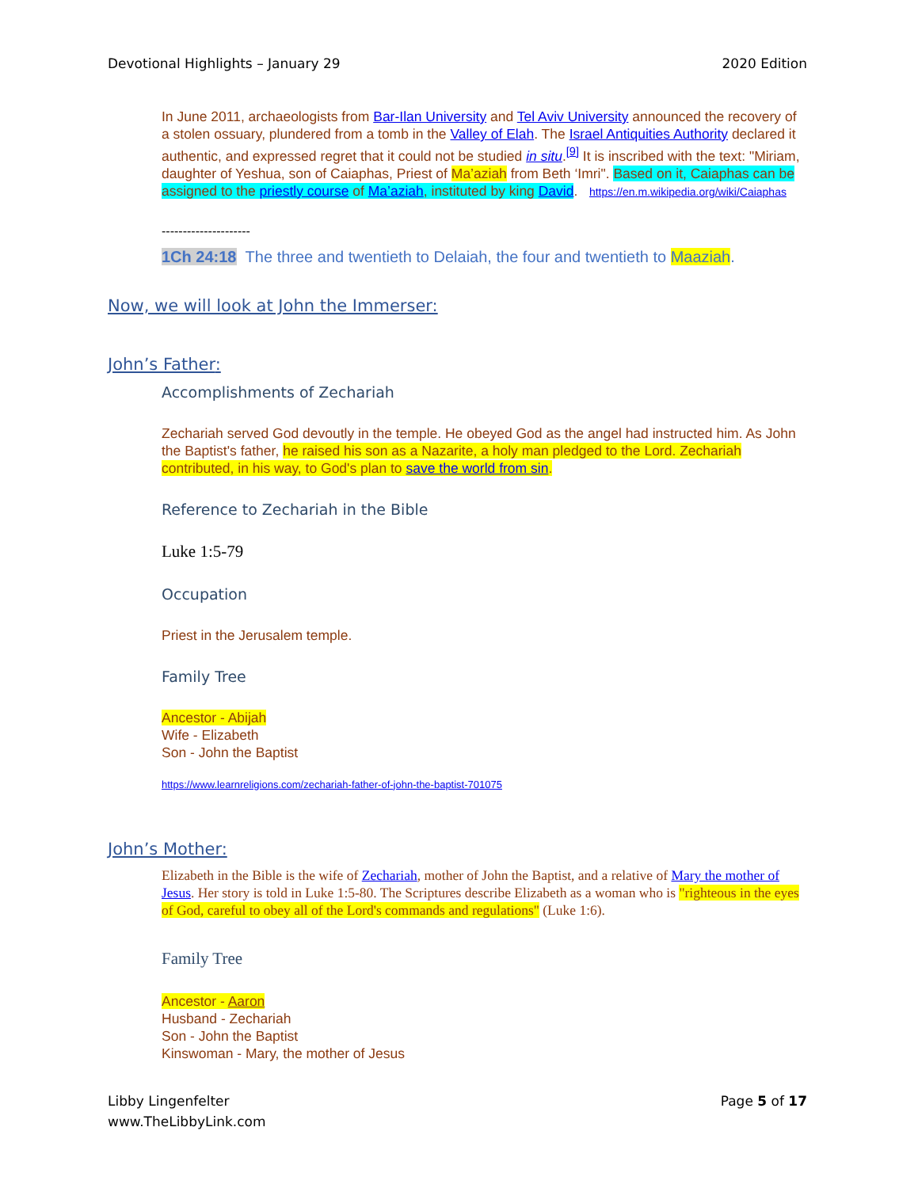Devotional Highlights – January 29 2020 Edition
In June 2011, archaeologists from Bar-Ilan University and Tel Aviv University announced the recovery of a stolen ossuary, plundered from a tomb in the Valley of Elah. The Israel Antiquities Authority declared it authentic, and expressed regret that it could not be studied in situ.<sup>[9]</sup> It is inscribed with the text: "Miriam, daughter of Yeshua, son of Caiaphas, Priest of Ma’aziah from Beth ‘Imri". Based on it, Caiaphas can be assigned to the priestly course of Ma’aziah, instituted by king David. https://en.m.wikipedia.org/wiki/Caiaphas
---------------------
1Ch 24:18 The three and twentieth to Delaiah, the four and twentieth to Maaziah.
Now, we will look at John the Immerser:
John’s Father:
Accomplishments of Zechariah
Zechariah served God devoutly in the temple. He obeyed God as the angel had instructed him. As John the Baptist's father, he raised his son as a Nazarite, a holy man pledged to the Lord. Zechariah contributed, in his way, to God's plan to save the world from sin.
Reference to Zechariah in the Bible
Luke 1:5-79
Occupation
Priest in the Jerusalem temple.
Family Tree
Ancestor - Abijah
Wife - Elizabeth
Son - John the Baptist
https://www.learnreligions.com/zechariah-father-of-john-the-baptist-701075
John’s Mother:
Elizabeth in the Bible is the wife of Zechariah, mother of John the Baptist, and a relative of Mary the mother of Jesus. Her story is told in Luke 1:5-80. The Scriptures describe Elizabeth as a woman who is "righteous in the eyes of God, careful to obey all of the Lord's commands and regulations" (Luke 1:6).
Family Tree
Ancestor - Aaron
Husband - Zechariah
Son - John the Baptist
Kinswoman - Mary, the mother of Jesus
Libby Lingenfelter
www.TheLibbyLink.com Page 5 of 17